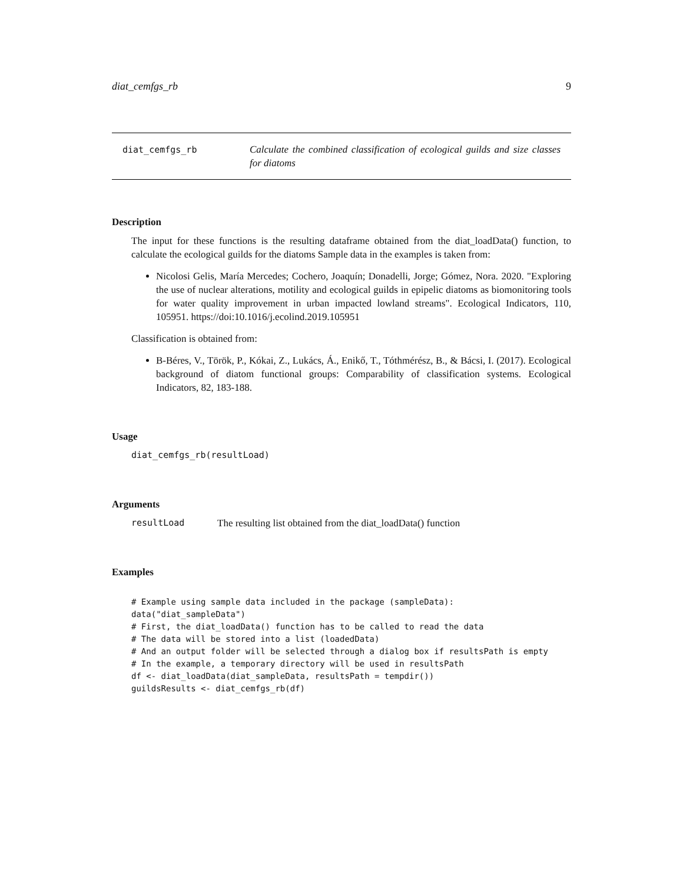diat_cemfgs_rb 9
diat_cemfgs_rb
Calculate the combined classification of ecological guilds and size classes for diatoms
Description
The input for these functions is the resulting dataframe obtained from the diat_loadData() function, to calculate the ecological guilds for the diatoms Sample data in the examples is taken from:
Nicolosi Gelis, María Mercedes; Cochero, Joaquín; Donadelli, Jorge; Gómez, Nora. 2020. "Exploring the use of nuclear alterations, motility and ecological guilds in epipelic diatoms as biomonitoring tools for water quality improvement in urban impacted lowland streams". Ecological Indicators, 110, 105951. https://doi:10.1016/j.ecolind.2019.105951
Classification is obtained from:
B-Béres, V., Török, P., Kókai, Z., Lukács, Á., Enikő, T., Tóthmérész, B., & Bácsi, I. (2017). Ecological background of diatom functional groups: Comparability of classification systems. Ecological Indicators, 82, 183-188.
Usage
diat_cemfgs_rb(resultLoad)
Arguments
resultLoad The resulting list obtained from the diat_loadData() function
Examples
# Example using sample data included in the package (sampleData):
data("diat_sampleData")
# First, the diat_loadData() function has to be called to read the data
# The data will be stored into a list (loadedData)
# And an output folder will be selected through a dialog box if resultsPath is empty
# In the example, a temporary directory will be used in resultsPath
df <- diat_loadData(diat_sampleData, resultsPath = tempdir())
guildsResults <- diat_cemfgs_rb(df)